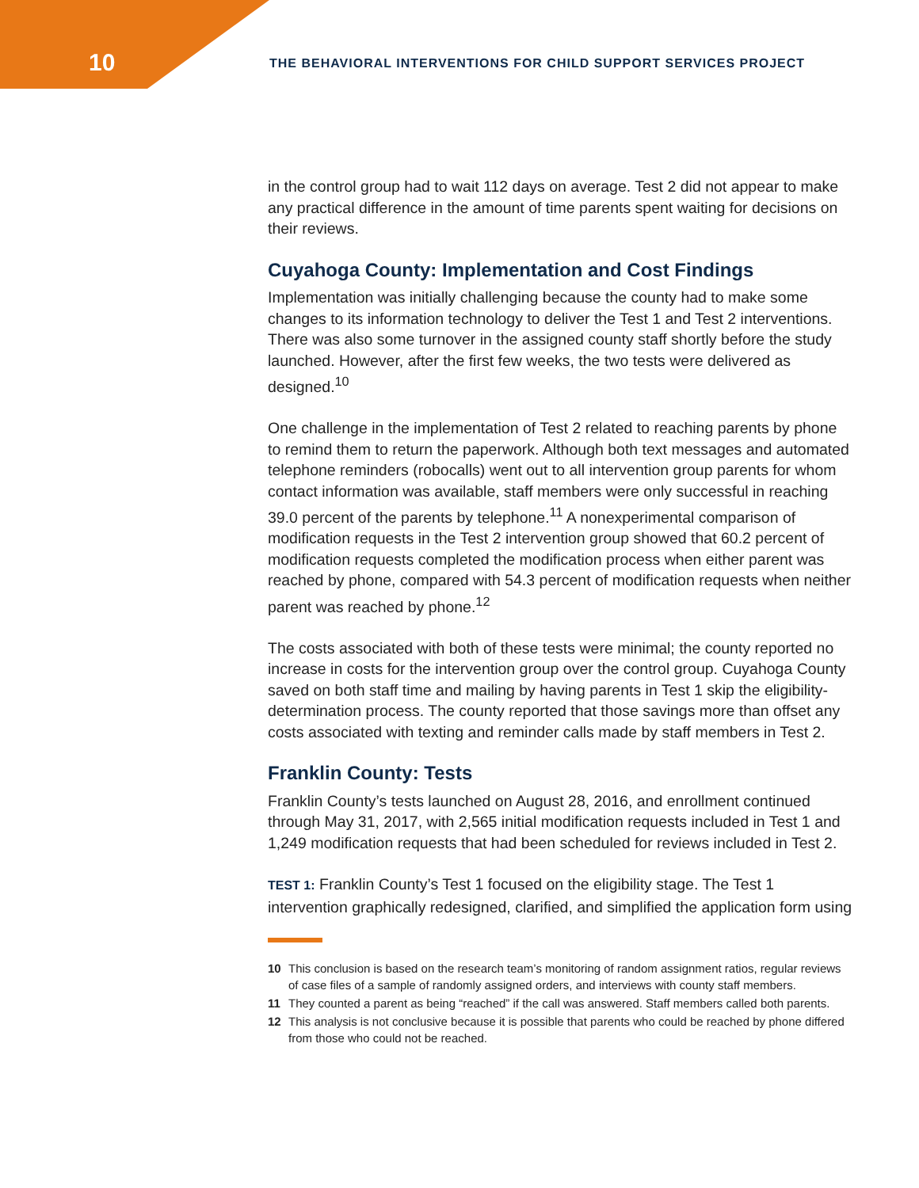10
THE BEHAVIORAL INTERVENTIONS FOR CHILD SUPPORT SERVICES PROJECT
in the control group had to wait 112 days on average. Test 2 did not appear to make any practical difference in the amount of time parents spent waiting for decisions on their reviews.
Cuyahoga County: Implementation and Cost Findings
Implementation was initially challenging because the county had to make some changes to its information technology to deliver the Test 1 and Test 2 interventions. There was also some turnover in the assigned county staff shortly before the study launched. However, after the first few weeks, the two tests were delivered as designed.<sup>10</sup>
One challenge in the implementation of Test 2 related to reaching parents by phone to remind them to return the paperwork. Although both text messages and automated telephone reminders (robocalls) went out to all intervention group parents for whom contact information was available, staff members were only successful in reaching 39.0 percent of the parents by telephone.<sup>11</sup> A nonexperimental comparison of modification requests in the Test 2 intervention group showed that 60.2 percent of modification requests completed the modification process when either parent was reached by phone, compared with 54.3 percent of modification requests when neither parent was reached by phone.<sup>12</sup>
The costs associated with both of these tests were minimal; the county reported no increase in costs for the intervention group over the control group. Cuyahoga County saved on both staff time and mailing by having parents in Test 1 skip the eligibility-determination process. The county reported that those savings more than offset any costs associated with texting and reminder calls made by staff members in Test 2.
Franklin County: Tests
Franklin County’s tests launched on August 28, 2016, and enrollment continued through May 31, 2017, with 2,565 initial modification requests included in Test 1 and 1,249 modification requests that had been scheduled for reviews included in Test 2.
TEST 1: Franklin County’s Test 1 focused on the eligibility stage. The Test 1 intervention graphically redesigned, clarified, and simplified the application form using
10 This conclusion is based on the research team’s monitoring of random assignment ratios, regular reviews of case files of a sample of randomly assigned orders, and interviews with county staff members.
11 They counted a parent as being “reached” if the call was answered. Staff members called both parents.
12 This analysis is not conclusive because it is possible that parents who could be reached by phone differed from those who could not be reached.